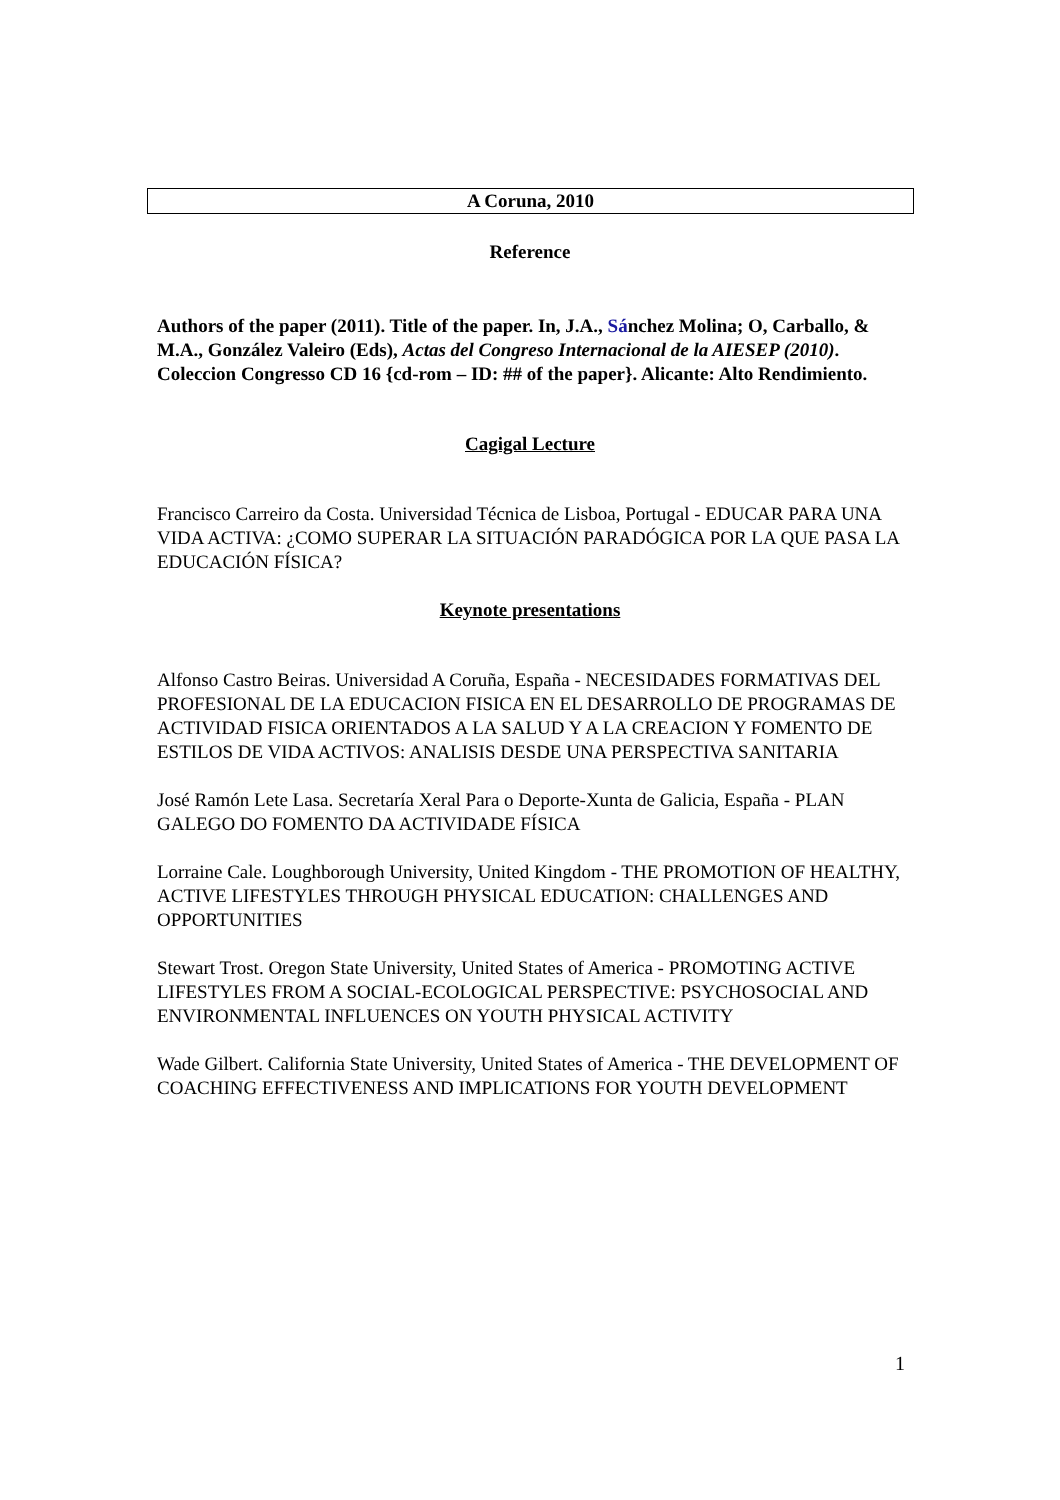A Coruna, 2010
Reference
Authors of the paper (2011). Title of the paper. In, J.A., Sánchez Molina; O, Carballo, & M.A., González Valeiro (Eds), Actas del Congreso Internacional de la AIESEP (2010). Coleccion Congresso CD 16 {cd-rom – ID: ## of the paper}. Alicante: Alto Rendimiento.
Cagigal Lecture
Francisco Carreiro da Costa. Universidad Técnica de Lisboa, Portugal - EDUCAR PARA UNA VIDA ACTIVA: ¿COMO SUPERAR LA SITUACIÓN PARADÓGICA POR LA QUE PASA LA EDUCACIÓN FÍSICA?
Keynote presentations
Alfonso Castro Beiras. Universidad A Coruña, España - NECESIDADES FORMATIVAS DEL PROFESIONAL DE LA EDUCACION FISICA EN EL DESARROLLO DE PROGRAMAS DE ACTIVIDAD FISICA ORIENTADOS A LA SALUD Y A LA CREACION Y FOMENTO DE ESTILOS DE VIDA ACTIVOS: ANALISIS DESDE UNA PERSPECTIVA SANITARIA
José Ramón Lete Lasa. Secretaría Xeral Para o Deporte-Xunta de Galicia, España - PLAN GALEGO DO FOMENTO DA ACTIVIDADE FÍSICA
Lorraine Cale. Loughborough University, United Kingdom - THE PROMOTION OF HEALTHY, ACTIVE LIFESTYLES THROUGH PHYSICAL EDUCATION: CHALLENGES AND OPPORTUNITIES
Stewart Trost. Oregon State University, United States of America - PROMOTING ACTIVE LIFESTYLES FROM A SOCIAL-ECOLOGICAL PERSPECTIVE: PSYCHOSOCIAL AND ENVIRONMENTAL INFLUENCES ON YOUTH PHYSICAL ACTIVITY
Wade Gilbert. California State University, United States of America - THE DEVELOPMENT OF COACHING EFFECTIVENESS AND IMPLICATIONS FOR YOUTH DEVELOPMENT
1